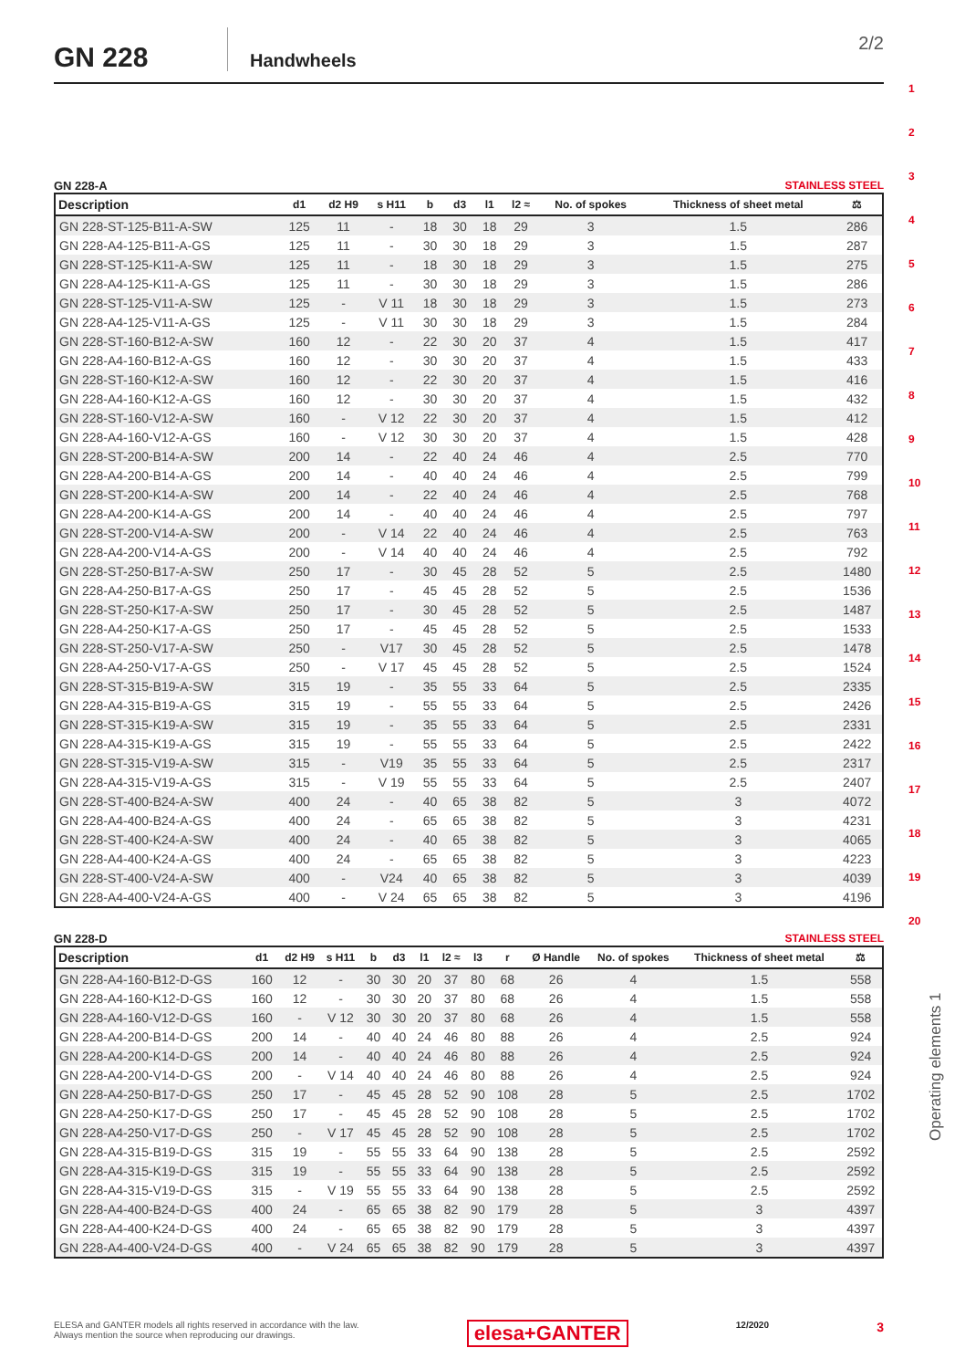GN 228
Handwheels
2/2
GN 228-A STAINLESS STEEL
| Description | d1 | d2 H9 | s H11 | b | d3 | l1 | l2 ≈ | No. of spokes | Thickness of sheet metal | ⚖ |
| --- | --- | --- | --- | --- | --- | --- | --- | --- | --- | --- |
| GN 228-ST-125-B11-A-SW | 125 | 11 | - | 18 | 30 | 18 | 29 | 3 | 1.5 | 286 |
| GN 228-A4-125-B11-A-GS | 125 | 11 | - | 30 | 30 | 18 | 29 | 3 | 1.5 | 287 |
| GN 228-ST-125-K11-A-SW | 125 | 11 | - | 18 | 30 | 18 | 29 | 3 | 1.5 | 275 |
| GN 228-A4-125-K11-A-GS | 125 | 11 | - | 30 | 30 | 18 | 29 | 3 | 1.5 | 286 |
| GN 228-ST-125-V11-A-SW | 125 | - | V 11 | 18 | 30 | 18 | 29 | 3 | 1.5 | 273 |
| GN 228-A4-125-V11-A-GS | 125 | - | V 11 | 30 | 30 | 18 | 29 | 3 | 1.5 | 284 |
| GN 228-ST-160-B12-A-SW | 160 | 12 | - | 22 | 30 | 20 | 37 | 4 | 1.5 | 417 |
| GN 228-A4-160-B12-A-GS | 160 | 12 | - | 30 | 30 | 20 | 37 | 4 | 1.5 | 433 |
| GN 228-ST-160-K12-A-SW | 160 | 12 | - | 22 | 30 | 20 | 37 | 4 | 1.5 | 416 |
| GN 228-A4-160-K12-A-GS | 160 | 12 | - | 30 | 30 | 20 | 37 | 4 | 1.5 | 432 |
| GN 228-ST-160-V12-A-SW | 160 | - | V 12 | 22 | 30 | 20 | 37 | 4 | 1.5 | 412 |
| GN 228-A4-160-V12-A-GS | 160 | - | V 12 | 30 | 30 | 20 | 37 | 4 | 1.5 | 428 |
| GN 228-ST-200-B14-A-SW | 200 | 14 | - | 22 | 40 | 24 | 46 | 4 | 2.5 | 770 |
| GN 228-A4-200-B14-A-GS | 200 | 14 | - | 40 | 40 | 24 | 46 | 4 | 2.5 | 799 |
| GN 228-ST-200-K14-A-SW | 200 | 14 | - | 22 | 40 | 24 | 46 | 4 | 2.5 | 768 |
| GN 228-A4-200-K14-A-GS | 200 | 14 | - | 40 | 40 | 24 | 46 | 4 | 2.5 | 797 |
| GN 228-ST-200-V14-A-SW | 200 | - | V 14 | 22 | 40 | 24 | 46 | 4 | 2.5 | 763 |
| GN 228-A4-200-V14-A-GS | 200 | - | V 14 | 40 | 40 | 24 | 46 | 4 | 2.5 | 792 |
| GN 228-ST-250-B17-A-SW | 250 | 17 | - | 30 | 45 | 28 | 52 | 5 | 2.5 | 1480 |
| GN 228-A4-250-B17-A-GS | 250 | 17 | - | 45 | 45 | 28 | 52 | 5 | 2.5 | 1536 |
| GN 228-ST-250-K17-A-SW | 250 | 17 | - | 30 | 45 | 28 | 52 | 5 | 2.5 | 1487 |
| GN 228-A4-250-K17-A-GS | 250 | 17 | - | 45 | 45 | 28 | 52 | 5 | 2.5 | 1533 |
| GN 228-ST-250-V17-A-SW | 250 | - | V17 | 30 | 45 | 28 | 52 | 5 | 2.5 | 1478 |
| GN 228-A4-250-V17-A-GS | 250 | - | V 17 | 45 | 45 | 28 | 52 | 5 | 2.5 | 1524 |
| GN 228-ST-315-B19-A-SW | 315 | 19 | - | 35 | 55 | 33 | 64 | 5 | 2.5 | 2335 |
| GN 228-A4-315-B19-A-GS | 315 | 19 | - | 55 | 55 | 33 | 64 | 5 | 2.5 | 2426 |
| GN 228-ST-315-K19-A-SW | 315 | 19 | - | 35 | 55 | 33 | 64 | 5 | 2.5 | 2331 |
| GN 228-A4-315-K19-A-GS | 315 | 19 | - | 55 | 55 | 33 | 64 | 5 | 2.5 | 2422 |
| GN 228-ST-315-V19-A-SW | 315 | - | V19 | 35 | 55 | 33 | 64 | 5 | 2.5 | 2317 |
| GN 228-A4-315-V19-A-GS | 315 | - | V 19 | 55 | 55 | 33 | 64 | 5 | 2.5 | 2407 |
| GN 228-ST-400-B24-A-SW | 400 | 24 | - | 40 | 65 | 38 | 82 | 5 | 3 | 4072 |
| GN 228-A4-400-B24-A-GS | 400 | 24 | - | 65 | 65 | 38 | 82 | 5 | 3 | 4231 |
| GN 228-ST-400-K24-A-SW | 400 | 24 | - | 40 | 65 | 38 | 82 | 5 | 3 | 4065 |
| GN 228-A4-400-K24-A-GS | 400 | 24 | - | 65 | 65 | 38 | 82 | 5 | 3 | 4223 |
| GN 228-ST-400-V24-A-SW | 400 | - | V24 | 40 | 65 | 38 | 82 | 5 | 3 | 4039 |
| GN 228-A4-400-V24-A-GS | 400 | - | V 24 | 65 | 65 | 38 | 82 | 5 | 3 | 4196 |
GN 228-D STAINLESS STEEL
| Description | d1 | d2 H9 | s H11 | b | d3 | l1 | l2 ≈ | l3 | r | Ø Handle | No. of spokes | Thickness of sheet metal | ⚖ |
| --- | --- | --- | --- | --- | --- | --- | --- | --- | --- | --- | --- | --- | --- |
| GN 228-A4-160-B12-D-GS | 160 | 12 | - | 30 | 30 | 20 | 37 | 80 | 68 | 26 | 4 | 1.5 | 558 |
| GN 228-A4-160-K12-D-GS | 160 | 12 | - | 30 | 30 | 20 | 37 | 80 | 68 | 26 | 4 | 1.5 | 558 |
| GN 228-A4-160-V12-D-GS | 160 | - | V 12 | 30 | 30 | 20 | 37 | 80 | 68 | 26 | 4 | 1.5 | 558 |
| GN 228-A4-200-B14-D-GS | 200 | 14 | - | 40 | 40 | 24 | 46 | 80 | 88 | 26 | 4 | 2.5 | 924 |
| GN 228-A4-200-K14-D-GS | 200 | 14 | - | 40 | 40 | 24 | 46 | 80 | 88 | 26 | 4 | 2.5 | 924 |
| GN 228-A4-200-V14-D-GS | 200 | - | V 14 | 40 | 40 | 24 | 46 | 80 | 88 | 26 | 4 | 2.5 | 924 |
| GN 228-A4-250-B17-D-GS | 250 | 17 | - | 45 | 45 | 28 | 52 | 90 | 108 | 28 | 5 | 2.5 | 1702 |
| GN 228-A4-250-K17-D-GS | 250 | 17 | - | 45 | 45 | 28 | 52 | 90 | 108 | 28 | 5 | 2.5 | 1702 |
| GN 228-A4-250-V17-D-GS | 250 | - | V 17 | 45 | 45 | 28 | 52 | 90 | 108 | 28 | 5 | 2.5 | 1702 |
| GN 228-A4-315-B19-D-GS | 315 | 19 | - | 55 | 55 | 33 | 64 | 90 | 138 | 28 | 5 | 2.5 | 2592 |
| GN 228-A4-315-K19-D-GS | 315 | 19 | - | 55 | 55 | 33 | 64 | 90 | 138 | 28 | 5 | 2.5 | 2592 |
| GN 228-A4-315-V19-D-GS | 315 | - | V 19 | 55 | 55 | 33 | 64 | 90 | 138 | 28 | 5 | 2.5 | 2592 |
| GN 228-A4-400-B24-D-GS | 400 | 24 | - | 65 | 65 | 38 | 82 | 90 | 179 | 28 | 5 | 3 | 4397 |
| GN 228-A4-400-K24-D-GS | 400 | 24 | - | 65 | 65 | 38 | 82 | 90 | 179 | 28 | 5 | 3 | 4397 |
| GN 228-A4-400-V24-D-GS | 400 | - | V 24 | 65 | 65 | 38 | 82 | 90 | 179 | 28 | 5 | 3 | 4397 |
1
2
3
4
5
6
7
8
9
10
11
12
13
14
15
16
17
18
19
20
Operating elements 1
ELESA and GANTER models all rights reserved in accordance with the law.
Always mention the source when reproducing our drawings.
elesa+GANTER
12/2020
3